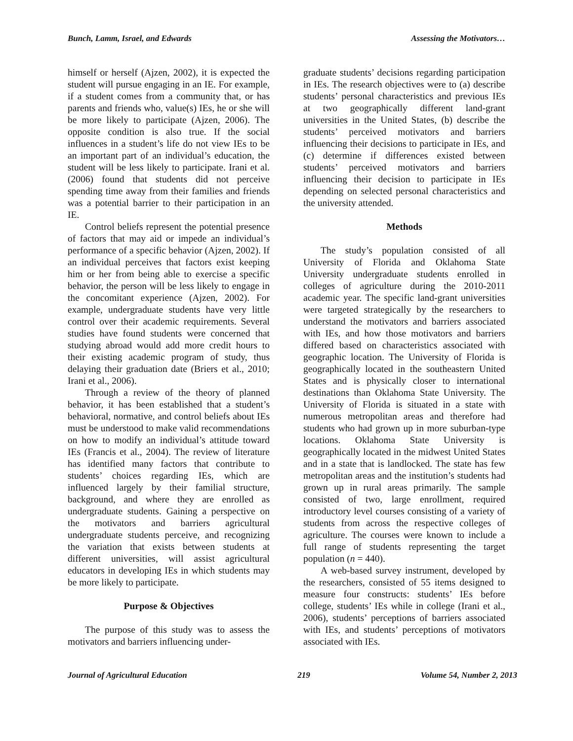Bunch, Lamm, Israel, and Edwards Assessing the Motivators…
himself or herself (Ajzen, 2002), it is expected the student will pursue engaging in an IE. For example, if a student comes from a community that, or has parents and friends who, value(s) IEs, he or she will be more likely to participate (Ajzen, 2006). The opposite condition is also true. If the social influences in a student’s life do not view IEs to be an important part of an individual’s education, the student will be less likely to participate. Irani et al. (2006) found that students did not perceive spending time away from their families and friends was a potential barrier to their participation in an IE.
Control beliefs represent the potential presence of factors that may aid or impede an individual’s performance of a specific behavior (Ajzen, 2002). If an individual perceives that factors exist keeping him or her from being able to exercise a specific behavior, the person will be less likely to engage in the concomitant experience (Ajzen, 2002). For example, undergraduate students have very little control over their academic requirements. Several studies have found students were concerned that studying abroad would add more credit hours to their existing academic program of study, thus delaying their graduation date (Briers et al., 2010; Irani et al., 2006).
Through a review of the theory of planned behavior, it has been established that a student’s behavioral, normative, and control beliefs about IEs must be understood to make valid recommendations on how to modify an individual’s attitude toward IEs (Francis et al., 2004). The review of literature has identified many factors that contribute to students’ choices regarding IEs, which are influenced largely by their familial structure, background, and where they are enrolled as undergraduate students. Gaining a perspective on the motivators and barriers agricultural undergraduate students perceive, and recognizing the variation that exists between students at different universities, will assist agricultural educators in developing IEs in which students may be more likely to participate.
Purpose & Objectives
The purpose of this study was to assess the motivators and barriers influencing under-
graduate students’ decisions regarding participation in IEs. The research objectives were to (a) describe students’ personal characteristics and previous IEs at two geographically different land-grant universities in the United States, (b) describe the students’ perceived motivators and barriers influencing their decisions to participate in IEs, and (c) determine if differences existed between students’ perceived motivators and barriers influencing their decision to participate in IEs depending on selected personal characteristics and the university attended.
Methods
The study’s population consisted of all University of Florida and Oklahoma State University undergraduate students enrolled in colleges of agriculture during the 2010-2011 academic year. The specific land-grant universities were targeted strategically by the researchers to understand the motivators and barriers associated with IEs, and how those motivators and barriers differed based on characteristics associated with geographic location. The University of Florida is geographically located in the southeastern United States and is physically closer to international destinations than Oklahoma State University. The University of Florida is situated in a state with numerous metropolitan areas and therefore had students who had grown up in more suburban-type locations. Oklahoma State University is geographically located in the midwest United States and in a state that is landlocked. The state has few metropolitan areas and the institution’s students had grown up in rural areas primarily. The sample consisted of two, large enrollment, required introductory level courses consisting of a variety of students from across the respective colleges of agriculture. The courses were known to include a full range of students representing the target population (n = 440).
A web-based survey instrument, developed by the researchers, consisted of 55 items designed to measure four constructs: students’ IEs before college, students’ IEs while in college (Irani et al., 2006), students’ perceptions of barriers associated with IEs, and students’ perceptions of motivators associated with IEs.
Journal of Agricultural Education 219 Volume 54, Number 2, 2013